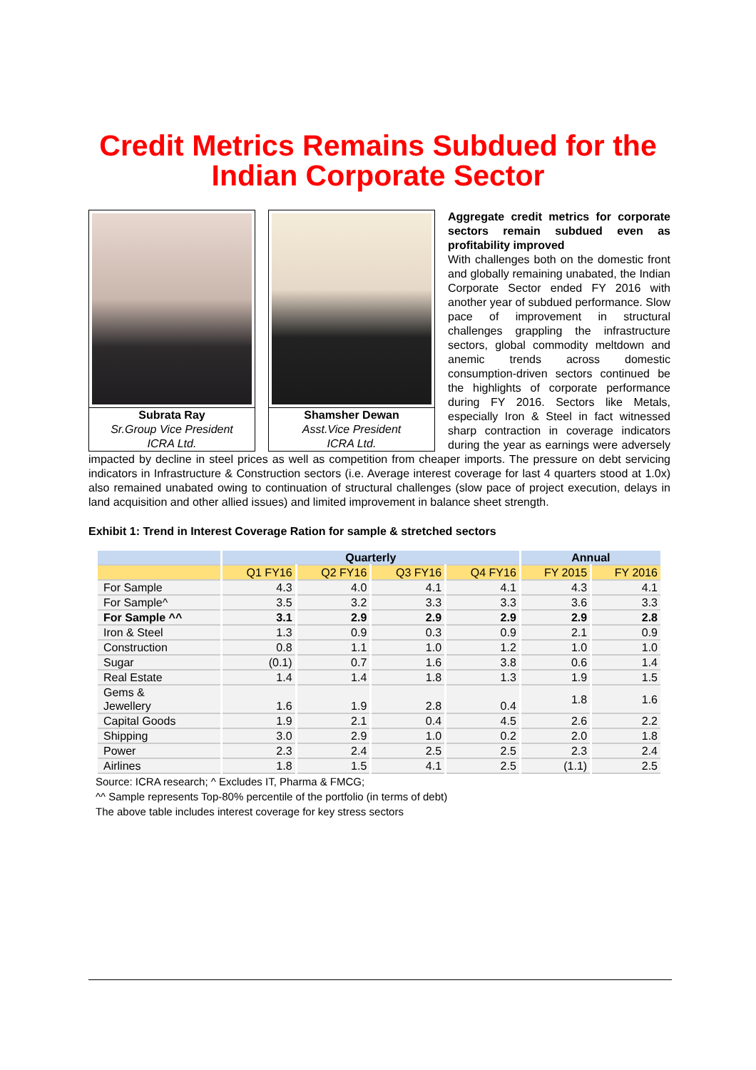Credit Metrics Remains Subdued for the
Indian Corporate Sector
Subrata Ray
Sr.Group Vice President
ICRA Ltd.
Shamsher Dewan
Asst.Vice President
ICRA Ltd.
Aggregate credit metrics for corporate sectors remain subdued even as profitability improved
With challenges both on the domestic front and globally remaining unabated, the Indian Corporate Sector ended FY 2016 with another year of subdued performance. Slow pace of improvement in structural challenges grappling the infrastructure sectors, global commodity meltdown and anemic trends across domestic consumption-driven sectors continued be the highlights of corporate performance during FY 2016. Sectors like Metals, especially Iron & Steel in fact witnessed sharp contraction in coverage indicators during the year as earnings were adversely impacted by decline in steel prices as well as competition from cheaper imports. The pressure on debt servicing indicators in Infrastructure & Construction sectors (i.e. Average interest coverage for last 4 quarters stood at 1.0x) also remained unabated owing to continuation of structural challenges (slow pace of project execution, delays in land acquisition and other allied issues) and limited improvement in balance sheet strength.
Exhibit 1: Trend in Interest Coverage Ration for sample & stretched sectors
| | Quarterly | | | | Annual | |
| --- | --- | --- | --- | --- | --- | --- |
| | Q1 FY16 | Q2 FY16 | Q3 FY16 | Q4 FY16 | FY 2015 | FY 2016 |
| For Sample | 4.3 | 4.0 | 4.1 | 4.1 | 4.3 | 4.1 |
| For Sample^ | 3.5 | 3.2 | 3.3 | 3.3 | 3.6 | 3.3 |
| For Sample ^^ | 3.1 | 2.9 | 2.9 | 2.9 | 2.9 | 2.8 |
| Iron & Steel | 1.3 | 0.9 | 0.3 | 0.9 | 2.1 | 0.9 |
| Construction | 0.8 | 1.1 | 1.0 | 1.2 | 1.0 | 1.0 |
| Sugar | (0.1) | 0.7 | 1.6 | 3.8 | 0.6 | 1.4 |
| Real Estate | 1.4 | 1.4 | 1.8 | 1.3 | 1.9 | 1.5 |
| Gems & Jewellery | 1.6 | 1.9 | 2.8 | 0.4 | 1.8 | 1.6 |
| Capital Goods | 1.9 | 2.1 | 0.4 | 4.5 | 2.6 | 2.2 |
| Shipping | 3.0 | 2.9 | 1.0 | 0.2 | 2.0 | 1.8 |
| Power | 2.3 | 2.4 | 2.5 | 2.5 | 2.3 | 2.4 |
| Airlines | 1.8 | 1.5 | 4.1 | 2.5 | (1.1) | 2.5 |
Source: ICRA research; ^ Excludes IT, Pharma & FMCG;
^^ Sample represents Top-80% percentile of the portfolio (in terms of debt)
The above table includes interest coverage for key stress sectors